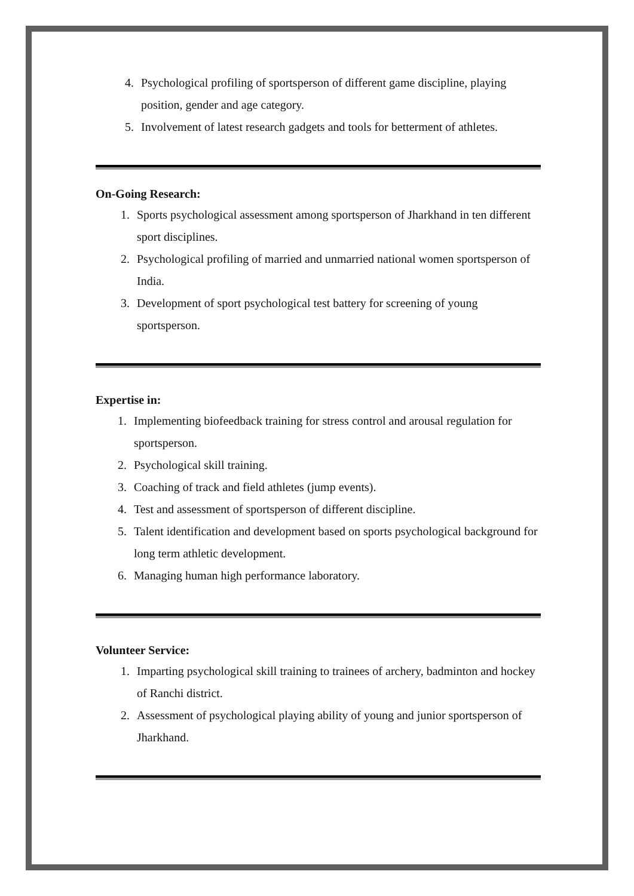4. Psychological profiling of sportsperson of different game discipline, playing position, gender and age category.
5. Involvement of latest research gadgets and tools for betterment of athletes.
On-Going Research:
1. Sports psychological assessment among sportsperson of Jharkhand in ten different sport disciplines.
2. Psychological profiling of married and unmarried national women sportsperson of India.
3. Development of sport psychological test battery for screening of young sportsperson.
Expertise in:
1. Implementing biofeedback training for stress control and arousal regulation for sportsperson.
2. Psychological skill training.
3. Coaching of track and field athletes (jump events).
4. Test and assessment of sportsperson of different discipline.
5. Talent identification and development based on sports psychological background for long term athletic development.
6. Managing human high performance laboratory.
Volunteer Service:
1. Imparting psychological skill training to trainees of archery, badminton and hockey of Ranchi district.
2. Assessment of psychological playing ability of young and junior sportsperson of Jharkhand.